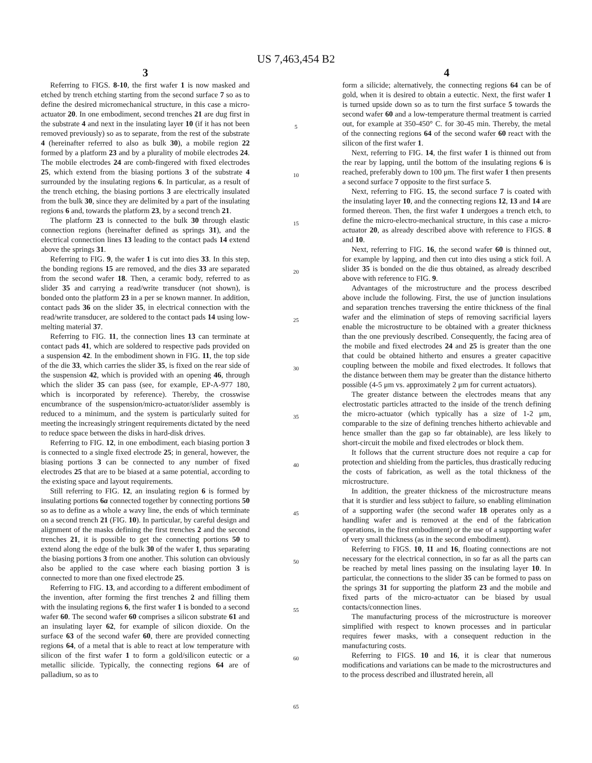US 7,463,454 B2
3
Referring to FIGS. 8-10, the first wafer 1 is now masked and etched by trench etching starting from the second surface 7 so as to define the desired micromechanical structure, in this case a micro-actuator 20. In one embodiment, second trenches 21 are dug first in the substrate 4 and next in the insulating layer 10 (if it has not been removed previously) so as to separate, from the rest of the substrate 4 (hereinafter referred to also as bulk 30), a mobile region 22 formed by a platform 23 and by a plurality of mobile electrodes 24. The mobile electrodes 24 are comb-fingered with fixed electrodes 25, which extend from the biasing portions 3 of the substrate 4 surrounded by the insulating regions 6. In particular, as a result of the trench etching, the biasing portions 3 are electrically insulated from the bulk 30, since they are delimited by a part of the insulating regions 6 and, towards the platform 23, by a second trench 21.
The platform 23 is connected to the bulk 30 through elastic connection regions (hereinafter defined as springs 31), and the electrical connection lines 13 leading to the contact pads 14 extend above the springs 31.
Referring to FIG. 9, the wafer 1 is cut into dies 33. In this step, the bonding regions 15 are removed, and the dies 33 are separated from the second wafer 18. Then, a ceramic body, referred to as slider 35 and carrying a read/write transducer (not shown), is bonded onto the platform 23 in a per se known manner. In addition, contact pads 36 on the slider 35, in electrical connection with the read/write transducer, are soldered to the contact pads 14 using low-melting material 37.
Referring to FIG. 11, the connection lines 13 can terminate at contact pads 41, which are soldered to respective pads provided on a suspension 42. In the embodiment shown in FIG. 11, the top side of the die 33, which carries the slider 35, is fixed on the rear side of the suspension 42, which is provided with an opening 46, through which the slider 35 can pass (see, for example, EP-A-977 180, which is incorporated by reference). Thereby, the crosswise encumbrance of the suspension/micro-actuator/slider assembly is reduced to a minimum, and the system is particularly suited for meeting the increasingly stringent requirements dictated by the need to reduce space between the disks in hard-disk drives.
Referring to FIG. 12, in one embodiment, each biasing portion 3 is connected to a single fixed electrode 25; in general, however, the biasing portions 3 can be connected to any number of fixed electrodes 25 that are to be biased at a same potential, according to the existing space and layout requirements.
Still referring to FIG. 12, an insulating region 6 is formed by insulating portions 6a connected together by connecting portions 50 so as to define as a whole a wavy line, the ends of which terminate on a second trench 21 (FIG. 10). In particular, by careful design and alignment of the masks defining the first trenches 2 and the second trenches 21, it is possible to get the connecting portions 50 to extend along the edge of the bulk 30 of the wafer 1, thus separating the biasing portions 3 from one another. This solution can obviously also be applied to the case where each biasing portion 3 is connected to more than one fixed electrode 25.
Referring to FIG. 13, and according to a different embodiment of the invention, after forming the first trenches 2 and filling them with the insulating regions 6, the first wafer 1 is bonded to a second wafer 60. The second wafer 60 comprises a silicon substrate 61 and an insulating layer 62, for example of silicon dioxide. On the surface 63 of the second wafer 60, there are provided connecting regions 64, of a metal that is able to react at low temperature with silicon of the first wafer 1 to form a gold/silicon eutectic or a metallic silicide. Typically, the connecting regions 64 are of palladium, so as to
5
10
15
20
25
30
35
40
45
50
55
60
65
4
form a silicide; alternatively, the connecting regions 64 can be of gold, when it is desired to obtain a eutectic. Next, the first wafer 1 is turned upside down so as to turn the first surface 5 towards the second wafer 60 and a low-temperature thermal treatment is carried out, for example at 350-450° C. for 30-45 min. Thereby, the metal of the connecting regions 64 of the second wafer 60 react with the silicon of the first wafer 1.
Next, referring to FIG. 14, the first wafer 1 is thinned out from the rear by lapping, until the bottom of the insulating regions 6 is reached, preferably down to 100 μm. The first wafer 1 then presents a second surface 7 opposite to the first surface 5.
Next, referring to FIG. 15, the second surface 7 is coated with the insulating layer 10, and the connecting regions 12, 13 and 14 are formed thereon. Then, the first wafer 1 undergoes a trench etch, to define the micro-electro-mechanical structure, in this case a micro-actuator 20, as already described above with reference to FIGS. 8 and 10.
Next, referring to FIG. 16, the second wafer 60 is thinned out, for example by lapping, and then cut into dies using a stick foil. A slider 35 is bonded on the die thus obtained, as already described above with reference to FIG. 9.
Advantages of the microstructure and the process described above include the following. First, the use of junction insulations and separation trenches traversing the entire thickness of the final wafer and the elimination of steps of removing sacrificial layers enable the microstructure to be obtained with a greater thickness than the one previously described. Consequently, the facing area of the mobile and fixed electrodes 24 and 25 is greater than the one that could be obtained hitherto and ensures a greater capacitive coupling between the mobile and fixed electrodes. It follows that the distance between them may be greater than the distance hitherto possible (4-5 μm vs. approximately 2 μm for current actuators).
The greater distance between the electrodes means that any electrostatic particles attracted to the inside of the trench defining the micro-actuator (which typically has a size of 1-2 μm, comparable to the size of defining trenches hitherto achievable and hence smaller than the gap so far obtainable), are less likely to short-circuit the mobile and fixed electrodes or block them.
It follows that the current structure does not require a cap for protection and shielding from the particles, thus drastically reducing the costs of fabrication, as well as the total thickness of the microstructure.
In addition, the greater thickness of the microstructure means that it is sturdier and less subject to failure, so enabling elimination of a supporting wafer (the second wafer 18 operates only as a handling wafer and is removed at the end of the fabrication operations, in the first embodiment) or the use of a supporting wafer of very small thickness (as in the second embodiment).
Referring to FIGS. 10, 11 and 16, floating connections are not necessary for the electrical connection, in so far as all the parts can be reached by metal lines passing on the insulating layer 10. In particular, the connections to the slider 35 can be formed to pass on the springs 31 for supporting the platform 23 and the mobile and fixed parts of the micro-actuator can be biased by usual contacts/connection lines.
The manufacturing process of the microstructure is moreover simplified with respect to known processes and in particular requires fewer masks, with a consequent reduction in the manufacturing costs.
Referring to FIGS. 10 and 16, it is clear that numerous modifications and variations can be made to the microstructures and to the process described and illustrated herein, all